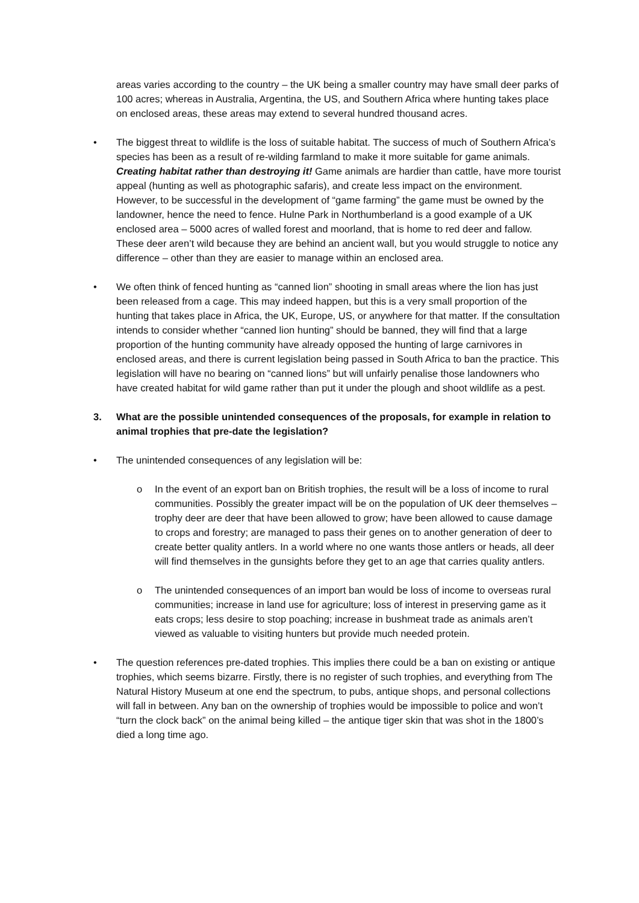areas varies according to the country – the UK being a smaller country may have small deer parks of 100 acres; whereas in Australia, Argentina, the US, and Southern Africa where hunting takes place on enclosed areas, these areas may extend to several hundred thousand acres.
• The biggest threat to wildlife is the loss of suitable habitat. The success of much of Southern Africa’s species has been as a result of re-wilding farmland to make it more suitable for game animals. Creating habitat rather than destroying it! Game animals are hardier than cattle, have more tourist appeal (hunting as well as photographic safaris), and create less impact on the environment. However, to be successful in the development of “game farming” the game must be owned by the landowner, hence the need to fence. Hulne Park in Northumberland is a good example of a UK enclosed area – 5000 acres of walled forest and moorland, that is home to red deer and fallow. These deer aren’t wild because they are behind an ancient wall, but you would struggle to notice any difference – other than they are easier to manage within an enclosed area.
• We often think of fenced hunting as “canned lion” shooting in small areas where the lion has just been released from a cage. This may indeed happen, but this is a very small proportion of the hunting that takes place in Africa, the UK, Europe, US, or anywhere for that matter. If the consultation intends to consider whether “canned lion hunting” should be banned, they will find that a large proportion of the hunting community have already opposed the hunting of large carnivores in enclosed areas, and there is current legislation being passed in South Africa to ban the practice. This legislation will have no bearing on “canned lions” but will unfairly penalise those landowners who have created habitat for wild game rather than put it under the plough and shoot wildlife as a pest.
3. What are the possible unintended consequences of the proposals, for example in relation to animal trophies that pre-date the legislation?
• The unintended consequences of any legislation will be:
o In the event of an export ban on British trophies, the result will be a loss of income to rural communities. Possibly the greater impact will be on the population of UK deer themselves – trophy deer are deer that have been allowed to grow; have been allowed to cause damage to crops and forestry; are managed to pass their genes on to another generation of deer to create better quality antlers. In a world where no one wants those antlers or heads, all deer will find themselves in the gunsights before they get to an age that carries quality antlers.
o The unintended consequences of an import ban would be loss of income to overseas rural communities; increase in land use for agriculture; loss of interest in preserving game as it eats crops; less desire to stop poaching; increase in bushmeat trade as animals aren’t viewed as valuable to visiting hunters but provide much needed protein.
• The question references pre-dated trophies. This implies there could be a ban on existing or antique trophies, which seems bizarre. Firstly, there is no register of such trophies, and everything from The Natural History Museum at one end the spectrum, to pubs, antique shops, and personal collections will fall in between. Any ban on the ownership of trophies would be impossible to police and won’t “turn the clock back” on the animal being killed – the antique tiger skin that was shot in the 1800’s died a long time ago.